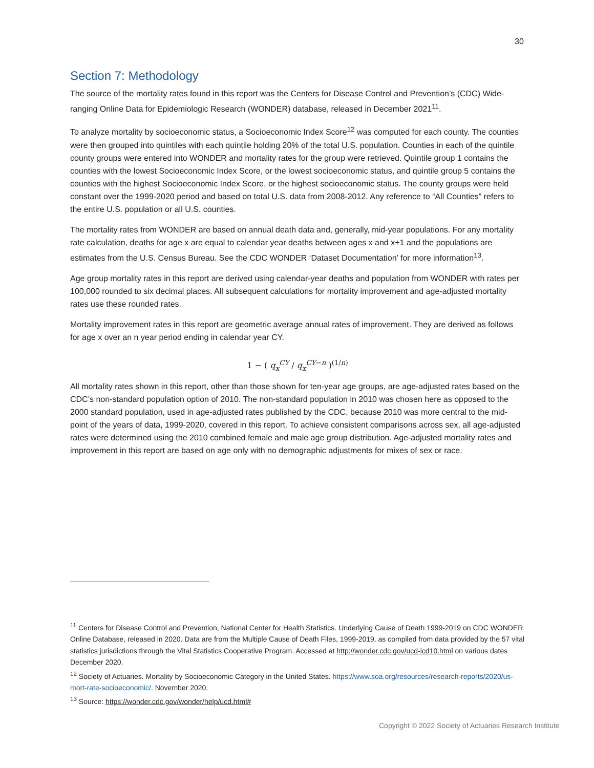30
Section 7: Methodology
The source of the mortality rates found in this report was the Centers for Disease Control and Prevention’s (CDC) Wide-ranging Online Data for Epidemiologic Research (WONDER) database, released in December 2021<sup>11</sup>.
To analyze mortality by socioeconomic status, a Socioeconomic Index Score<sup>12</sup> was computed for each county. The counties were then grouped into quintiles with each quintile holding 20% of the total U.S. population. Counties in each of the quintile county groups were entered into WONDER and mortality rates for the group were retrieved. Quintile group 1 contains the counties with the lowest Socioeconomic Index Score, or the lowest socioeconomic status, and quintile group 5 contains the counties with the highest Socioeconomic Index Score, or the highest socioeconomic status. The county groups were held constant over the 1999-2020 period and based on total U.S. data from 2008-2012. Any reference to “All Counties” refers to the entire U.S. population or all U.S. counties.
The mortality rates from WONDER are based on annual death data and, generally, mid-year populations. For any mortality rate calculation, deaths for age x are equal to calendar year deaths between ages x and x+1 and the populations are estimates from the U.S. Census Bureau. See the CDC WONDER ‘Dataset Documentation’ for more information<sup>13</sup>.
Age group mortality rates in this report are derived using calendar-year deaths and population from WONDER with rates per 100,000 rounded to six decimal places. All subsequent calculations for mortality improvement and age-adjusted mortality rates use these rounded rates.
Mortality improvement rates in this report are geometric average annual rates of improvement. They are derived as follows for age x over an n year period ending in calendar year CY.
1 − ( q<sub>x</sub><sup>CY</sup> / q<sub>x</sub><sup>CY−n</sup> )<sup>(1/n)</sup>
All mortality rates shown in this report, other than those shown for ten-year age groups, are age-adjusted rates based on the CDC’s non-standard population option of 2010. The non-standard population in 2010 was chosen here as opposed to the 2000 standard population, used in age-adjusted rates published by the CDC, because 2010 was more central to the mid-point of the years of data, 1999-2020, covered in this report. To achieve consistent comparisons across sex, all age-adjusted rates were determined using the 2010 combined female and male age group distribution. Age-adjusted mortality rates and improvement in this report are based on age only with no demographic adjustments for mixes of sex or race.
<sup>11</sup> Centers for Disease Control and Prevention, National Center for Health Statistics. Underlying Cause of Death 1999-2019 on CDC WONDER Online Database, released in 2020. Data are from the Multiple Cause of Death Files, 1999-2019, as compiled from data provided by the 57 vital statistics jurisdictions through the Vital Statistics Cooperative Program. Accessed at http://wonder.cdc.gov/ucd-icd10.html on various dates December 2020.
<sup>12</sup> Society of Actuaries. Mortality by Socioeconomic Category in the United States. https://www.soa.org/resources/research-reports/2020/us-mort-rate-socioeconomic/. November 2020.
<sup>13</sup> Source: https://wonder.cdc.gov/wonder/help/ucd.html#
Copyright © 2022 Society of Actuaries Research Institute